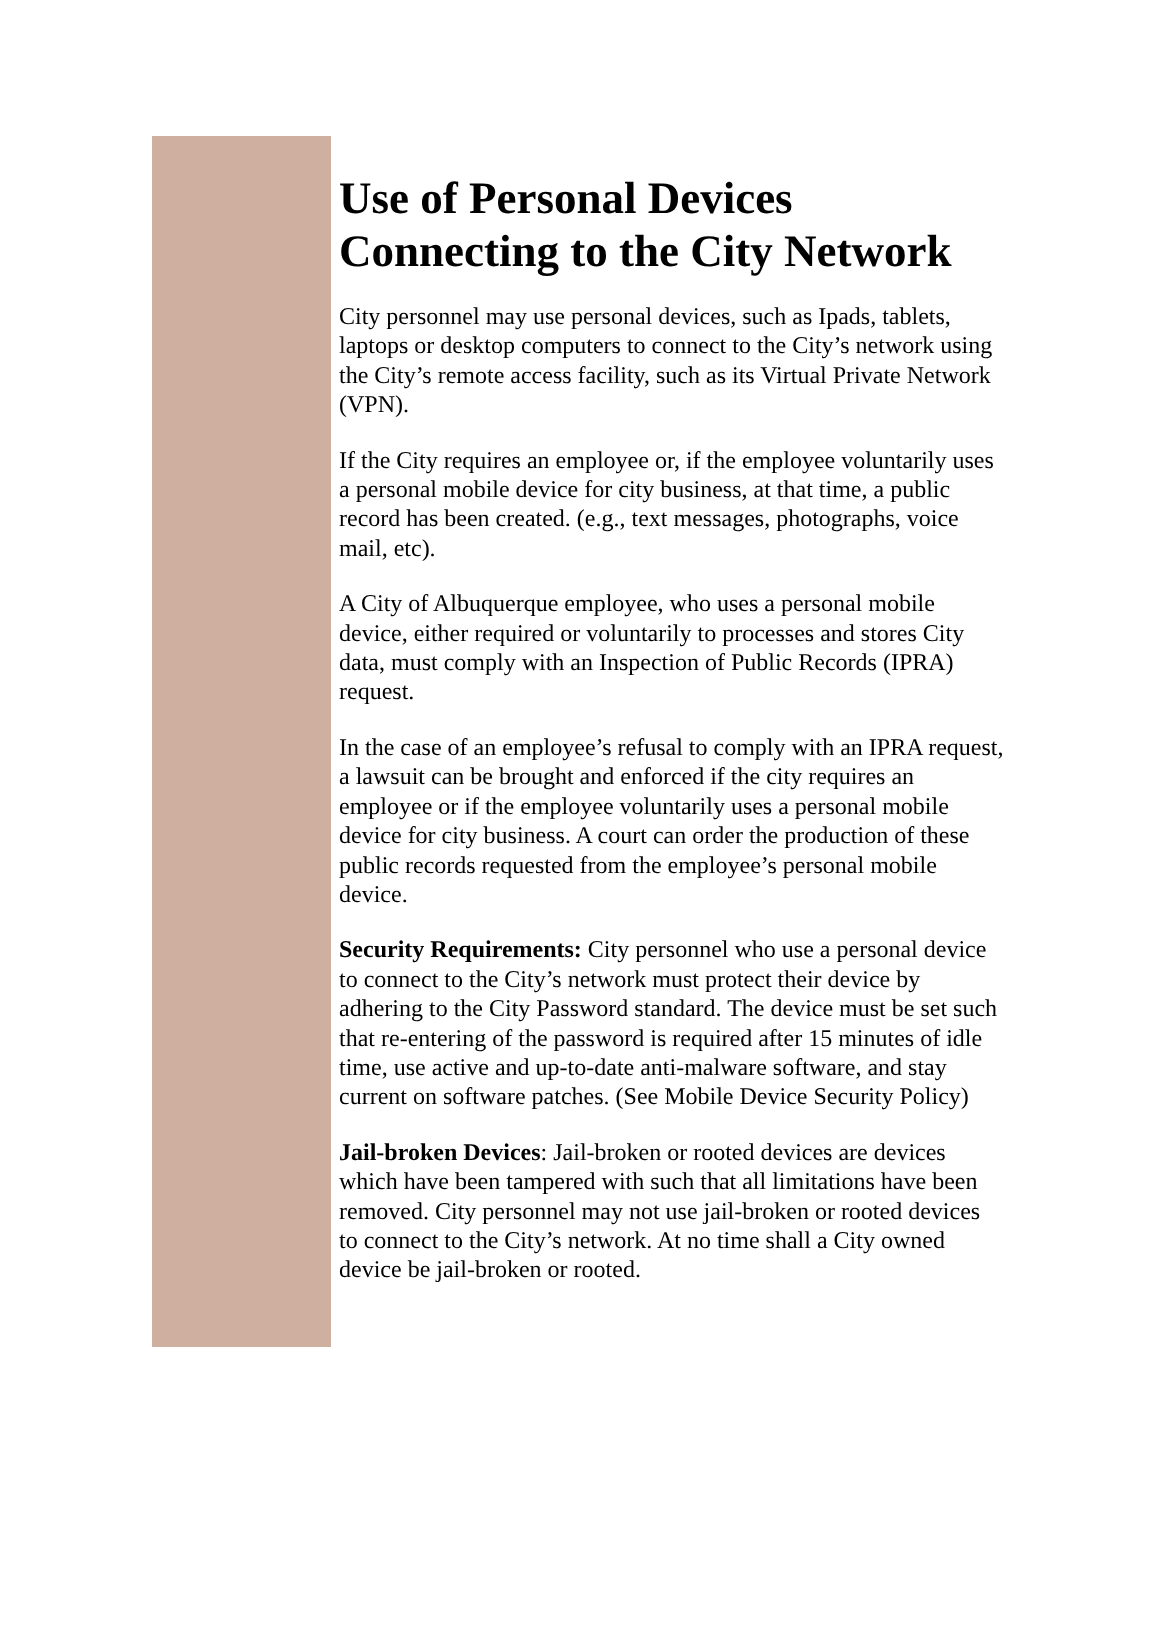Use of Personal Devices Connecting to the City Network
City personnel may use personal devices, such as Ipads, tablets, laptops or desktop computers to connect to the City’s network using the City’s remote access facility, such as its Virtual Private Network (VPN).
If the City requires an employee or, if the employee voluntarily uses a personal mobile device for city business, at that time, a public record has been created. (e.g., text messages, photographs, voice mail, etc).
A City of Albuquerque employee, who uses a personal mobile device, either required or voluntarily to processes and stores City data, must comply with an Inspection of Public Records (IPRA) request.
In the case of an employee’s refusal to comply with an IPRA request, a lawsuit can be brought and enforced if the city requires an employee or if the employee voluntarily uses a personal mobile device for city business. A court can order the production of these public records requested from the employee’s personal mobile device.
Security Requirements: City personnel who use a personal device to connect to the City’s network must protect their device by adhering to the City Password standard. The device must be set such that re-entering of the password is required after 15 minutes of idle time, use active and up-to-date anti-malware software, and stay current on software patches. (See Mobile Device Security Policy)
Jail-broken Devices: Jail-broken or rooted devices are devices which have been tampered with such that all limitations have been removed. City personnel may not use jail-broken or rooted devices to connect to the City’s network. At no time shall a City owned device be jail-broken or rooted.